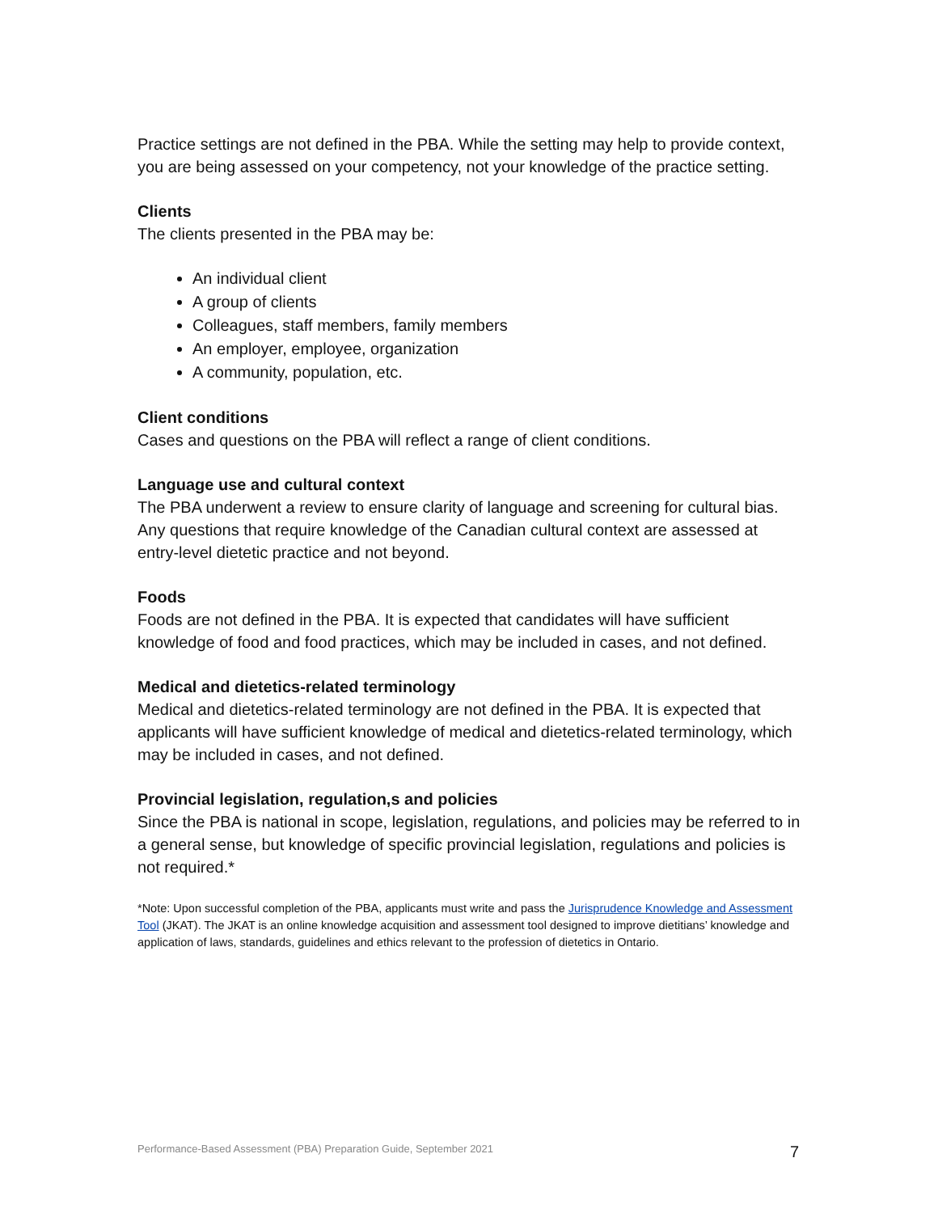Practice settings are not defined in the PBA. While the setting may help to provide context, you are being assessed on your competency, not your knowledge of the practice setting.
Clients
The clients presented in the PBA may be:
An individual client
A group of clients
Colleagues, staff members, family members
An employer, employee, organization
A community, population, etc.
Client conditions
Cases and questions on the PBA will reflect a range of client conditions.
Language use and cultural context
The PBA underwent a review to ensure clarity of language and screening for cultural bias. Any questions that require knowledge of the Canadian cultural context are assessed at entry-level dietetic practice and not beyond.
Foods
Foods are not defined in the PBA. It is expected that candidates will have sufficient knowledge of food and food practices, which may be included in cases, and not defined.
Medical and dietetics-related terminology
Medical and dietetics-related terminology are not defined in the PBA. It is expected that applicants will have sufficient knowledge of medical and dietetics-related terminology, which may be included in cases, and not defined.
Provincial legislation, regulation,s and policies
Since the PBA is national in scope, legislation, regulations, and policies may be referred to in a general sense, but knowledge of specific provincial legislation, regulations and policies is not required.*
*Note: Upon successful completion of the PBA, applicants must write and pass the Jurisprudence Knowledge and Assessment Tool (JKAT). The JKAT is an online knowledge acquisition and assessment tool designed to improve dietitians’ knowledge and application of laws, standards, guidelines and ethics relevant to the profession of dietetics in Ontario.
Performance-Based Assessment (PBA) Preparation Guide, September 2021 7